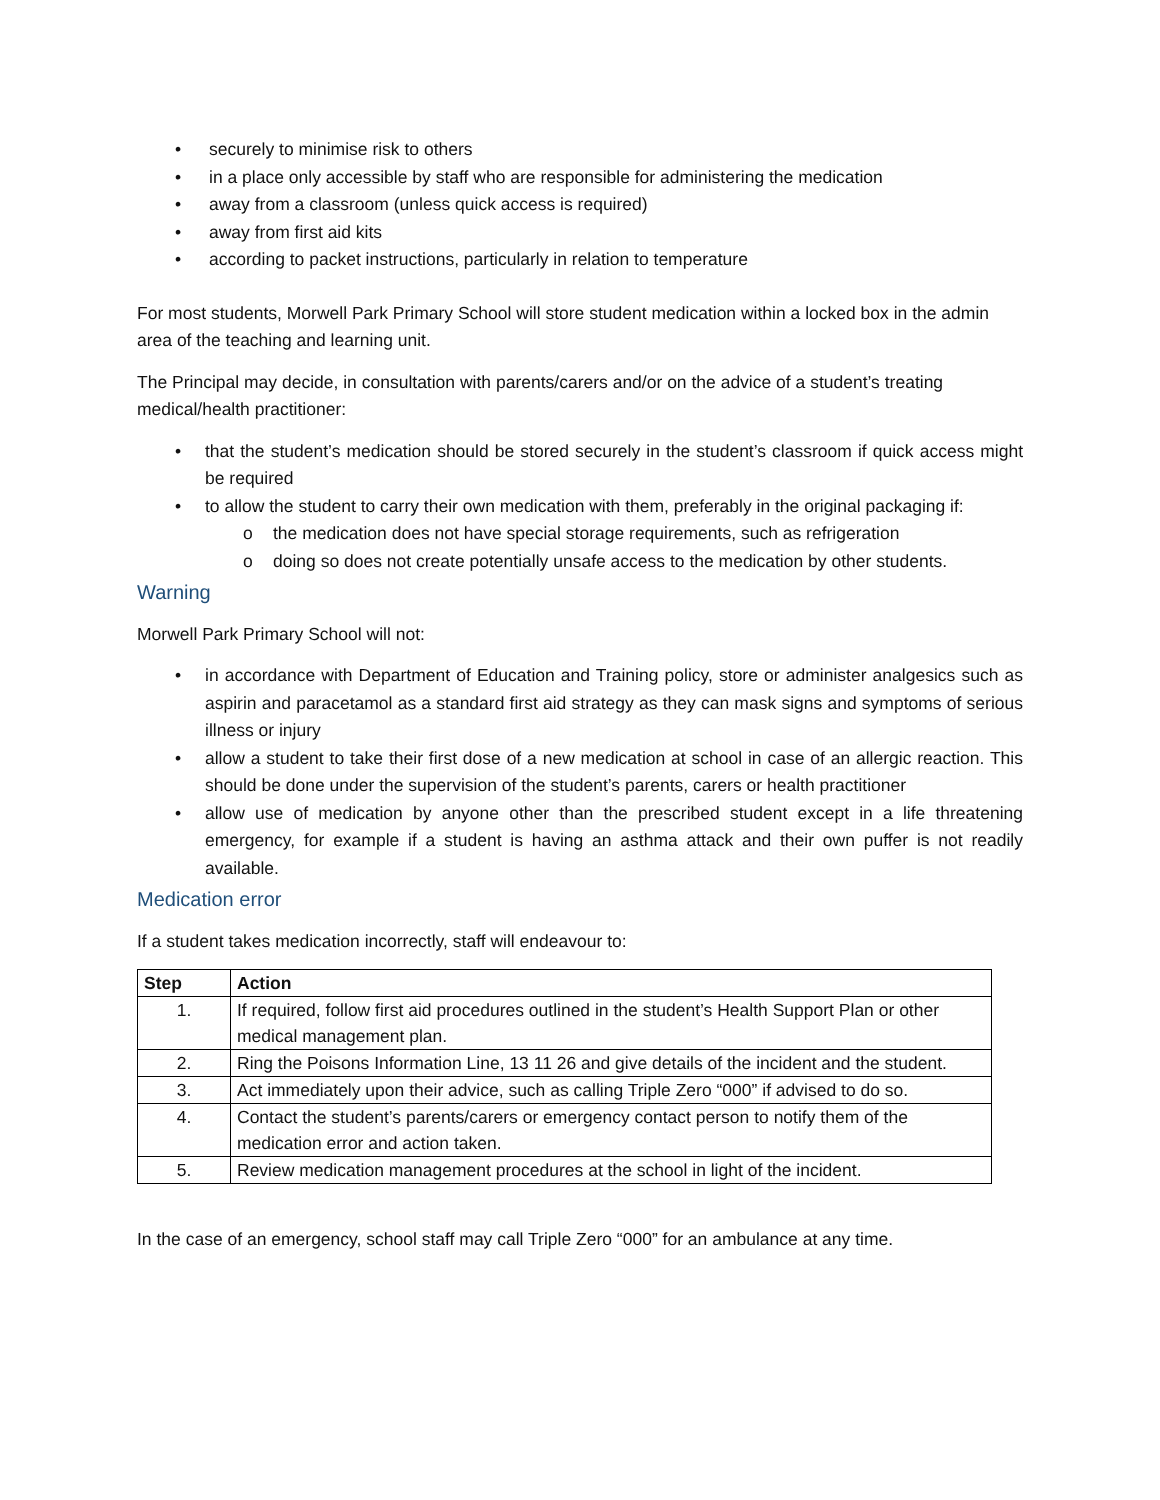• securely to minimise risk to others
• in a place only accessible by staff who are responsible for administering the medication
• away from a classroom (unless quick access is required)
• away from first aid kits
• according to packet instructions, particularly in relation to temperature
For most students, Morwell Park Primary School will store student medication within a locked box in the admin area of the teaching and learning unit.
The Principal may decide, in consultation with parents/carers and/or on the advice of a student’s treating medical/health practitioner:
• that the student’s medication should be stored securely in the student’s classroom if quick access might be required
• to allow the student to carry their own medication with them, preferably in the original packaging if:
o the medication does not have special storage requirements, such as refrigeration
o doing so does not create potentially unsafe access to the medication by other students.
Warning
Morwell Park Primary School will not:
• in accordance with Department of Education and Training policy, store or administer analgesics such as aspirin and paracetamol as a standard first aid strategy as they can mask signs and symptoms of serious illness or injury
• allow a student to take their first dose of a new medication at school in case of an allergic reaction. This should be done under the supervision of the student’s parents, carers or health practitioner
• allow use of medication by anyone other than the prescribed student except in a life threatening emergency, for example if a student is having an asthma attack and their own puffer is not readily available.
Medication error
If a student takes medication incorrectly, staff will endeavour to:
| Step | Action |
| --- | --- |
| 1. | If required, follow first aid procedures outlined in the student’s Health Support Plan or other medical management plan. |
| 2. | Ring the Poisons Information Line, 13 11 26 and give details of the incident and the student. |
| 3. | Act immediately upon their advice, such as calling Triple Zero “000” if advised to do so. |
| 4. | Contact the student’s parents/carers or emergency contact person to notify them of the medication error and action taken. |
| 5. | Review medication management procedures at the school in light of the incident. |
In the case of an emergency, school staff may call Triple Zero “000” for an ambulance at any time.